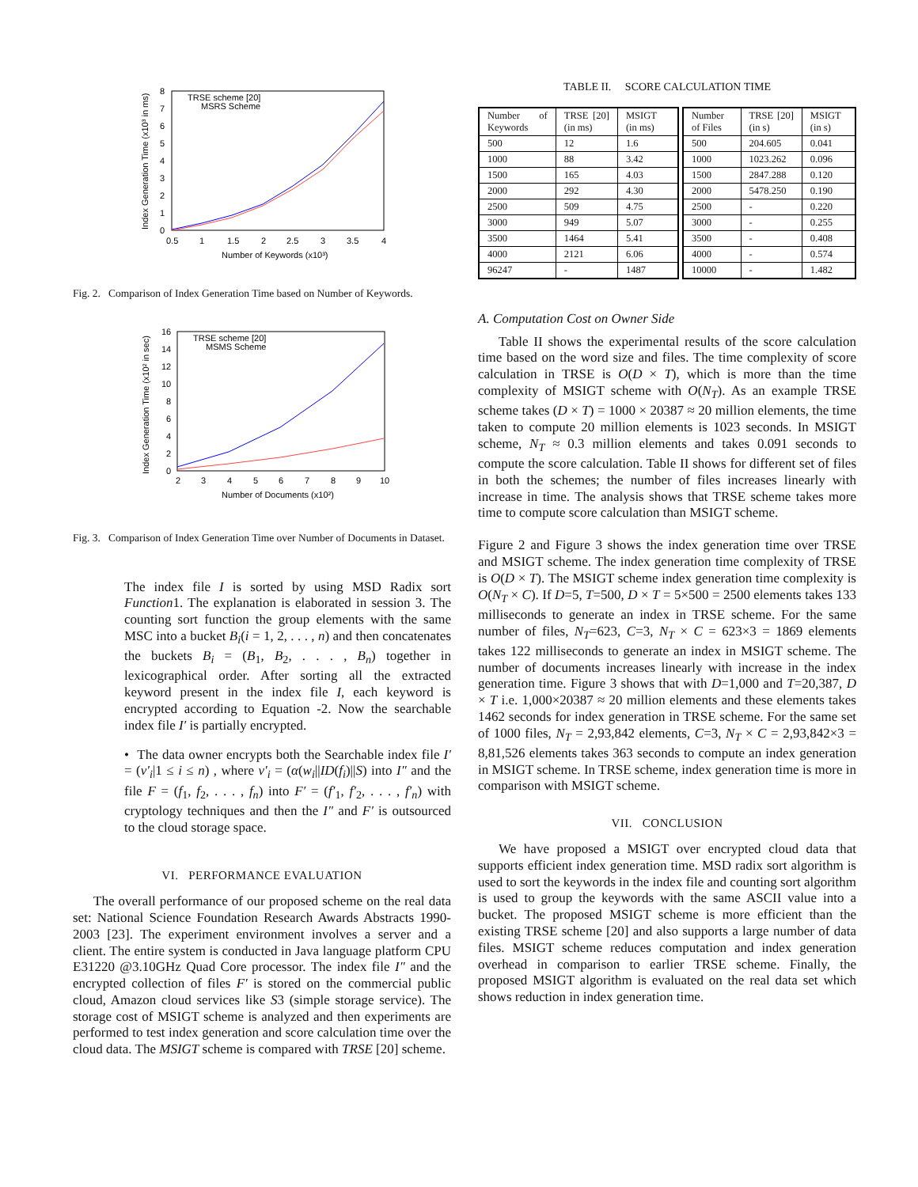8
7
6
5
4
3
2
1
0
0.5
1
1.5
2
2.5
3
3.5
4
Number of Keywords (x10³)
Index Generation Time (x10³ in ms)
TRSE scheme [20]
MSRS Scheme
Fig. 2. Comparison of Index Generation Time based on Number of Keywords.
16
14
12
10
8
6
4
2
0
2
3
4
5
6
7
8
9
10
Number of Documents (x10²)
Index Generation Time (x10² in sec)
TRSE scheme [20]
MSMS Scheme
Fig. 3. Comparison of Index Generation Time over Number of Documents in Dataset.
The index file I is sorted by using MSD Radix sort Function1. The explanation is elaborated in session 3. The counting sort function the group elements with the same MSC into a bucket B<sub>i</sub>(i = 1, 2, . . . , n) and then concatenates the buckets B<sub>i</sub> = (B<sub>1</sub>, B<sub>2</sub>, . . . , B<sub>n</sub>) together in lexicographical order. After sorting all the extracted keyword present in the index file I, each keyword is encrypted according to Equation -2. Now the searchable index file I′ is partially encrypted.
• The data owner encrypts both the Searchable index file I′ = (v′<sub>i</sub>|1 ≤ i ≤ n) , where v′<sub>i</sub> = (α(w<sub>i</sub>||ID(f<sub>i</sub>)||S) into I″ and the file F = (f<sub>1</sub>, f<sub>2</sub>, . . . , f<sub>n</sub>) into F′ = (f′<sub>1</sub>, f′<sub>2</sub>, . . . , f′<sub>n</sub>) with cryptology techniques and then the I″ and F′ is outsourced to the cloud storage space.
VI. PERFORMANCE EVALUATION
The overall performance of our proposed scheme on the real data set: National Science Foundation Research Awards Abstracts 1990-2003 [23]. The experiment environment involves a server and a client. The entire system is conducted in Java language platform CPU E31220 @3.10GHz Quad Core processor. The index file I″ and the encrypted collection of files F′ is stored on the commercial public cloud, Amazon cloud services like S3 (simple storage service). The storage cost of MSIGT scheme is analyzed and then experiments are performed to test index generation and score calculation time over the cloud data. The MSIGT scheme is compared with TRSE [20] scheme.
TABLE II. SCORE CALCULATION TIME
| Number of Keywords | TRSE [20] (in ms) | MSIGT (in ms) |
| 500 | 12 | 1.6 |
| 1000 | 88 | 3.42 |
| 1500 | 165 | 4.03 |
| 2000 | 292 | 4.30 |
| 2500 | 509 | 4.75 |
| 3000 | 949 | 5.07 |
| 3500 | 1464 | 5.41 |
| 4000 | 2121 | 6.06 |
| 96247 | - | 1487 |
| Number of Files | TRSE [20] (in s) | MSIGT (in s) |
| 500 | 204.605 | 0.041 |
| 1000 | 1023.262 | 0.096 |
| 1500 | 2847.288 | 0.120 |
| 2000 | 5478.250 | 0.190 |
| 2500 | - | 0.220 |
| 3000 | - | 0.255 |
| 3500 | - | 0.408 |
| 4000 | - | 0.574 |
| 10000 | - | 1.482 |
A. Computation Cost on Owner Side
Table II shows the experimental results of the score calculation time based on the word size and files. The time complexity of score calculation in TRSE is O(D × T), which is more than the time complexity of MSIGT scheme with O(N<sub>T</sub>). As an example TRSE scheme takes (D × T) = 1000 × 20387 ≈ 20 million elements, the time taken to compute 20 million elements is 1023 seconds. In MSIGT scheme, N<sub>T</sub> ≈ 0.3 million elements and takes 0.091 seconds to compute the score calculation. Table II shows for different set of files in both the schemes; the number of files increases linearly with increase in time. The analysis shows that TRSE scheme takes more time to compute score calculation than MSIGT scheme.
Figure 2 and Figure 3 shows the index generation time over TRSE and MSIGT scheme. The index generation time complexity of TRSE is O(D × T). The MSIGT scheme index generation time complexity is O(N<sub>T</sub> × C). If D=5, T=500, D × T = 5×500 = 2500 elements takes 133 milliseconds to generate an index in TRSE scheme. For the same number of files, N<sub>T</sub>=623, C=3, N<sub>T</sub> × C = 623×3 = 1869 elements takes 122 milliseconds to generate an index in MSIGT scheme. The number of documents increases linearly with increase in the index generation time. Figure 3 shows that with D=1,000 and T=20,387, D × T i.e. 1,000×20387 ≈ 20 million elements and these elements takes 1462 seconds for index generation in TRSE scheme. For the same set of 1000 files, N<sub>T</sub> = 2,93,842 elements, C=3, N<sub>T</sub> × C = 2,93,842×3 = 8,81,526 elements takes 363 seconds to compute an index generation in MSIGT scheme. In TRSE scheme, index generation time is more in comparison with MSIGT scheme.
VII. CONCLUSION
We have proposed a MSIGT over encrypted cloud data that supports efficient index generation time. MSD radix sort algorithm is used to sort the keywords in the index file and counting sort algorithm is used to group the keywords with the same ASCII value into a bucket. The proposed MSIGT scheme is more efficient than the existing TRSE scheme [20] and also supports a large number of data files. MSIGT scheme reduces computation and index generation overhead in comparison to earlier TRSE scheme. Finally, the proposed MSIGT algorithm is evaluated on the real data set which shows reduction in index generation time.